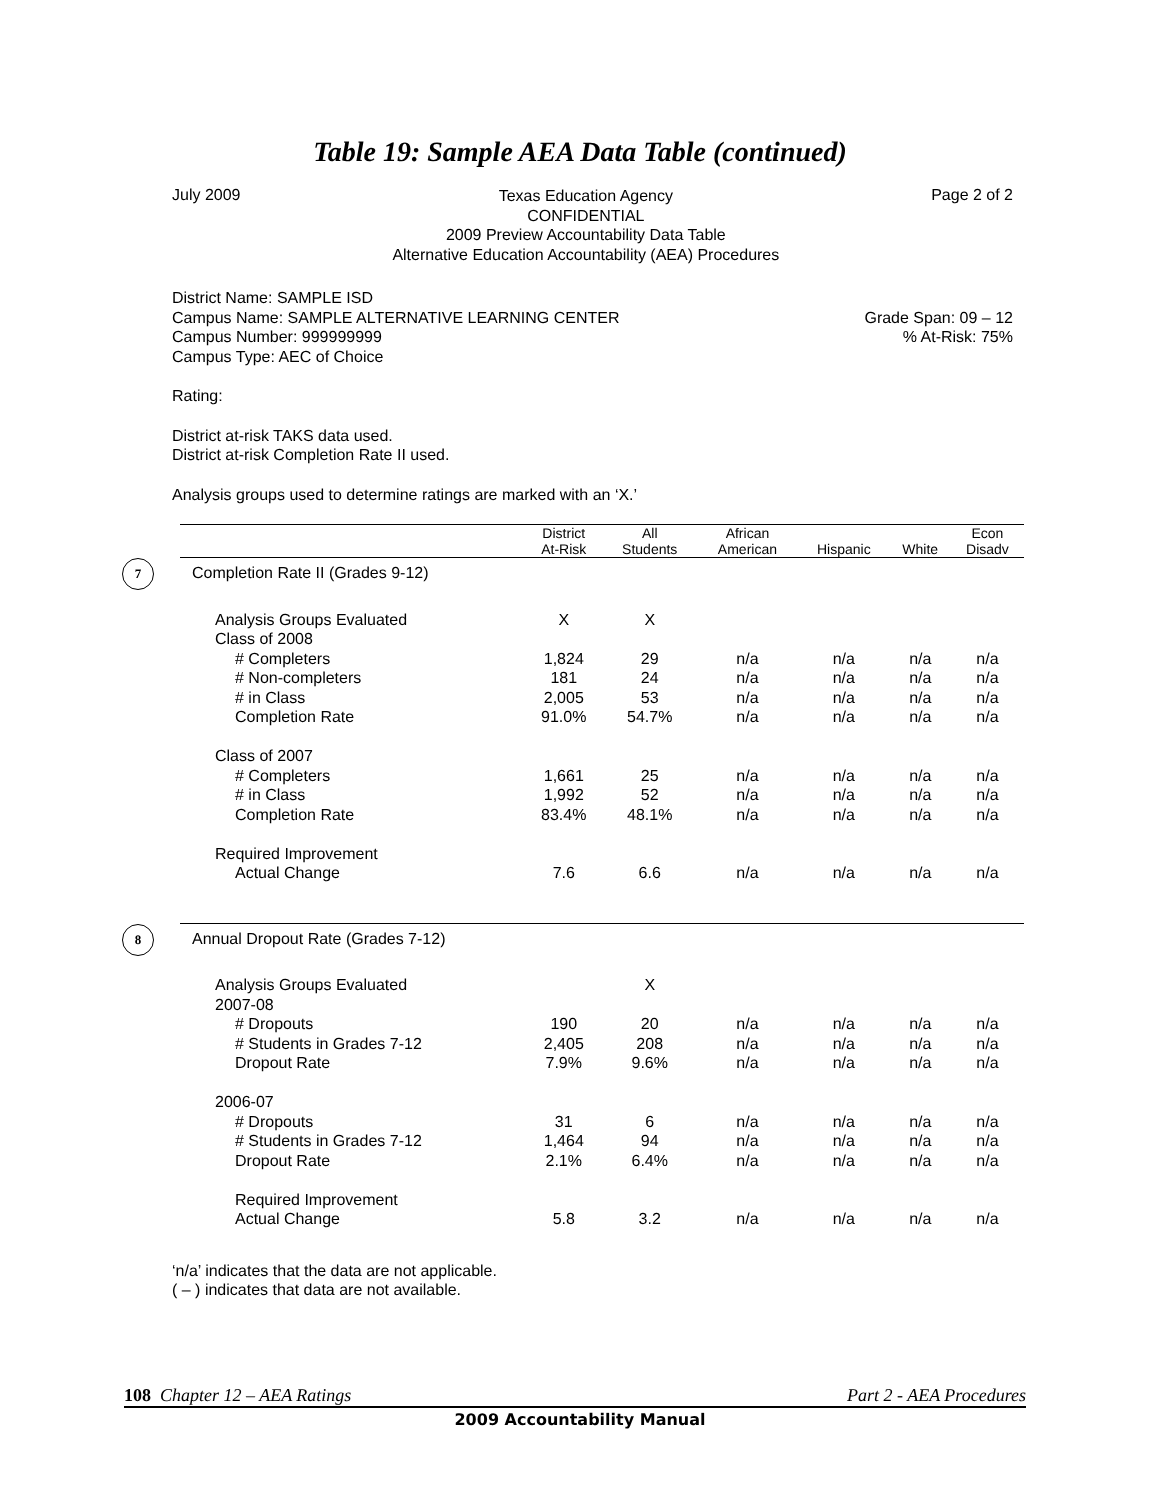Table 19: Sample AEA Data Table (continued)
July 2009
Texas Education Agency
CONFIDENTIAL
2009 Preview Accountability Data Table
Alternative Education Accountability (AEA) Procedures
Page 2 of 2
District Name: SAMPLE ISD
Campus Name: SAMPLE ALTERNATIVE LEARNING CENTER
Campus Number: 999999999
Campus Type: AEC of Choice
Grade Span: 09 – 12
% At-Risk: 75%
Rating:
District at-risk TAKS data used.
District at-risk Completion Rate II used.
Analysis groups used to determine ratings are marked with an ‘X.’
| | District At-Risk | All Students | African American | Hispanic | White | Econ Disadv |
| --- | --- | --- | --- | --- | --- | --- |
| 7 Completion Rate II (Grades 9-12) | | | | | | |
| Analysis Groups Evaluated | X | X | | | | |
| Class of 2008 | | | | | | |
| # Completers | 1,824 | 29 | n/a | n/a | n/a | n/a |
| # Non-completers | 181 | 24 | n/a | n/a | n/a | n/a |
| # in Class | 2,005 | 53 | n/a | n/a | n/a | n/a |
| Completion Rate | 91.0% | 54.7% | n/a | n/a | n/a | n/a |
| Class of 2007 | | | | | | |
| # Completers | 1,661 | 25 | n/a | n/a | n/a | n/a |
| # in Class | 1,992 | 52 | n/a | n/a | n/a | n/a |
| Completion Rate | 83.4% | 48.1% | n/a | n/a | n/a | n/a |
| Required Improvement | | | | | | |
| Actual Change | 7.6 | 6.6 | n/a | n/a | n/a | n/a |
| 8 Annual Dropout Rate (Grades 7-12) | | | | | | |
| Analysis Groups Evaluated | | X | | | | |
| 2007-08 | | | | | | |
| # Dropouts | 190 | 20 | n/a | n/a | n/a | n/a |
| # Students in Grades 7-12 | 2,405 | 208 | n/a | n/a | n/a | n/a |
| Dropout Rate | 7.9% | 9.6% | n/a | n/a | n/a | n/a |
| 2006-07 | | | | | | |
| # Dropouts | 31 | 6 | n/a | n/a | n/a | n/a |
| # Students in Grades 7-12 | 1,464 | 94 | n/a | n/a | n/a | n/a |
| Dropout Rate | 2.1% | 6.4% | n/a | n/a | n/a | n/a |
| Required Improvement | | | | | | |
| Actual Change | 5.8 | 3.2 | n/a | n/a | n/a | n/a |
‘n/a’ indicates that the data are not applicable.
( – ) indicates that data are not available.
108 Chapter 12 – AEA Ratings Part 2 - AEA Procedures
2009 Accountability Manual